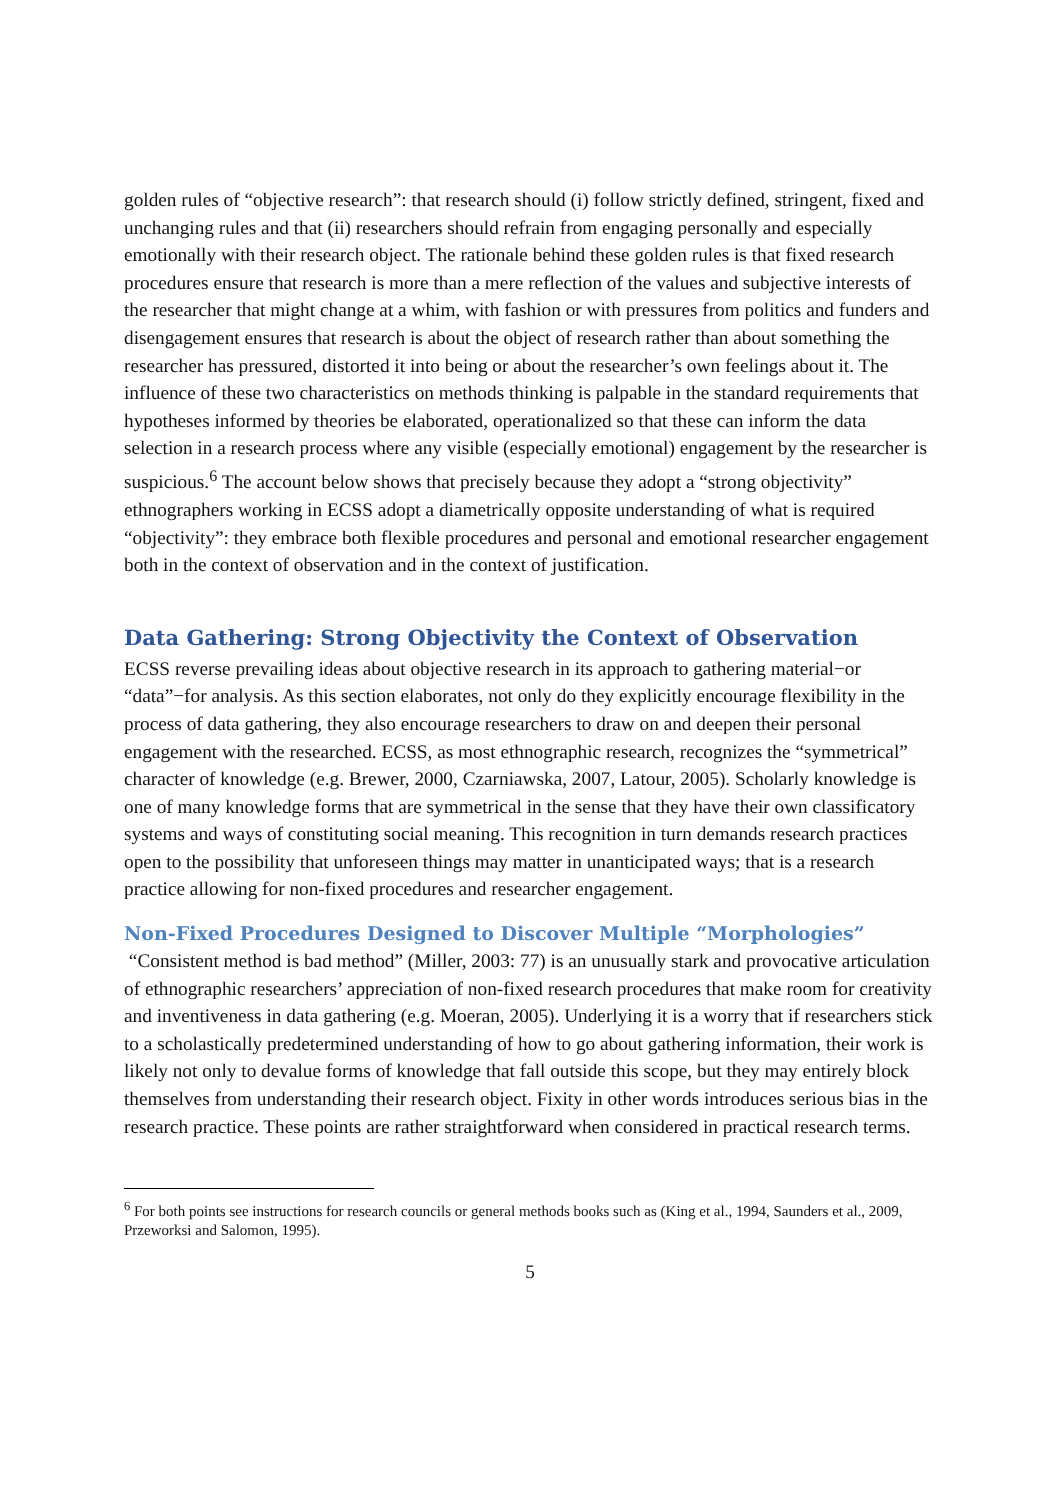golden rules of “objective research”: that research should (i) follow strictly defined, stringent, fixed and unchanging rules and that (ii) researchers should refrain from engaging personally and especially emotionally with their research object. The rationale behind these golden rules is that fixed research procedures ensure that research is more than a mere reflection of the values and subjective interests of the researcher that might change at a whim, with fashion or with pressures from politics and funders and disengagement ensures that research is about the object of research rather than about something the researcher has pressured, distorted it into being or about the researcher’s own feelings about it. The influence of these two characteristics on methods thinking is palpable in the standard requirements that hypotheses informed by theories be elaborated, operationalized so that these can inform the data selection in a research process where any visible (especially emotional) engagement by the researcher is suspicious.<sup>6</sup> The account below shows that precisely because they adopt a “strong objectivity” ethnographers working in ECSS adopt a diametrically opposite understanding of what is required “objectivity”: they embrace both flexible procedures and personal and emotional researcher engagement both in the context of observation and in the context of justification.
Data Gathering: Strong Objectivity the Context of Observation
ECSS reverse prevailing ideas about objective research in its approach to gathering material−or “data”−for analysis. As this section elaborates, not only do they explicitly encourage flexibility in the process of data gathering, they also encourage researchers to draw on and deepen their personal engagement with the researched. ECSS, as most ethnographic research, recognizes the “symmetrical” character of knowledge (e.g. Brewer, 2000, Czarniawska, 2007, Latour, 2005). Scholarly knowledge is one of many knowledge forms that are symmetrical in the sense that they have their own classificatory systems and ways of constituting social meaning. This recognition in turn demands research practices open to the possibility that unforeseen things may matter in unanticipated ways; that is a research practice allowing for non-fixed procedures and researcher engagement.
Non-Fixed Procedures Designed to Discover Multiple “Morphologies”
“Consistent method is bad method” (Miller, 2003: 77) is an unusually stark and provocative articulation of ethnographic researchers’ appreciation of non-fixed research procedures that make room for creativity and inventiveness in data gathering (e.g. Moeran, 2005). Underlying it is a worry that if researchers stick to a scholastically predetermined understanding of how to go about gathering information, their work is likely not only to devalue forms of knowledge that fall outside this scope, but they may entirely block themselves from understanding their research object. Fixity in other words introduces serious bias in the research practice. These points are rather straightforward when considered in practical research terms.
<sup>6</sup> For both points see instructions for research councils or general methods books such as (King et al., 1994, Saunders et al., 2009, Przeworksi and Salomon, 1995).
5